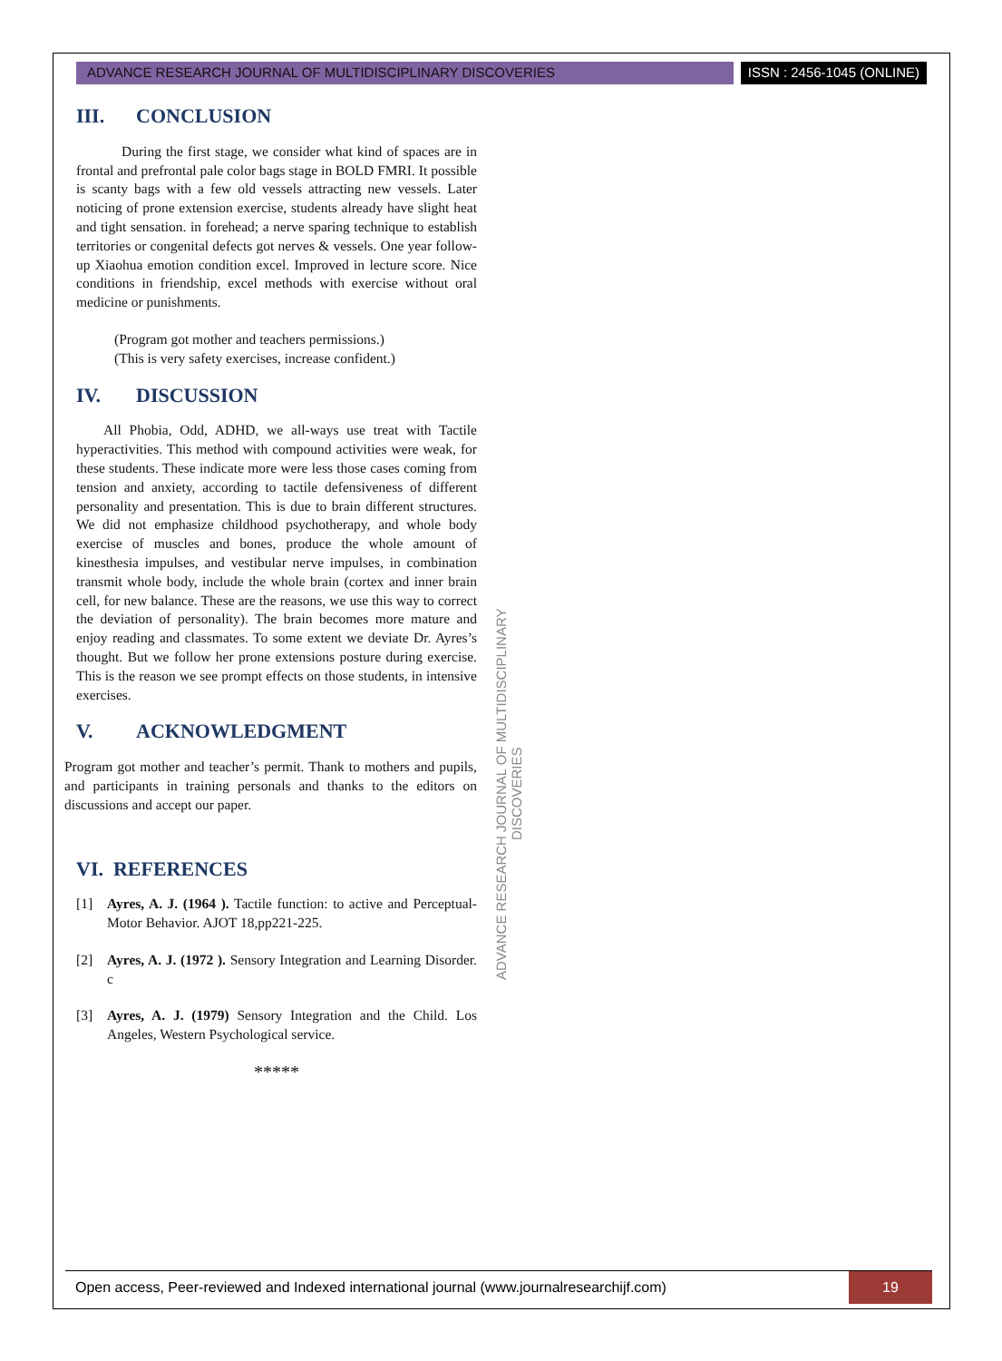ADVANCE RESEARCH JOURNAL OF MULTIDISCIPLINARY DISCOVERIES
ISSN : 2456-1045 (ONLINE)
III. CONCLUSION
During the first stage, we consider what kind of spaces are in frontal and prefrontal pale color bags stage in BOLD FMRI. It possible is scanty bags with a few old vessels attracting new vessels. Later noticing of prone extension exercise, students already have slight heat and tight sensation. in forehead; a nerve sparing technique to establish territories or congenital defects got nerves & vessels. One year follow-up Xiaohua emotion condition excel. Improved in lecture score. Nice conditions in friendship, excel methods with exercise without oral medicine or punishments.
(Program got mother and teachers permissions.)
(This is very safety exercises, increase confident.)
IV. DISCUSSION
All Phobia, Odd, ADHD, we all-ways use treat with Tactile hyperactivities. This method with compound activities were weak, for these students. These indicate more were less those cases coming from tension and anxiety, according to tactile defensiveness of different personality and presentation. This is due to brain different structures. We did not emphasize childhood psychotherapy, and whole body exercise of muscles and bones, produce the whole amount of kinesthesia impulses, and vestibular nerve impulses, in combination transmit whole body, include the whole brain (cortex and inner brain cell, for new balance. These are the reasons, we use this way to correct the deviation of personality). The brain becomes more mature and enjoy reading and classmates. To some extent we deviate Dr. Ayres’s thought. But we follow her prone extensions posture during exercise. This is the reason we see prompt effects on those students, in intensive exercises.
V. ACKNOWLEDGMENT
Program got mother and teacher’s permit. Thank to mothers and pupils, and participants in training personals and thanks to the editors on discussions and accept our paper.
VI. REFERENCES
[1] Ayres, A. J. (1964 ). Tactile function: to active and Perceptual-Motor Behavior. AJOT 18,pp221-225.
[2] Ayres, A. J. (1972 ). Sensory Integration and Learning Disorder. c
[3] Ayres, A. J. (1979) Sensory Integration and the Child. Los Angeles, Western Psychological service.
*****
ADVANCE RESEARCH JOURNAL OF MULTIDISCIPLINARY DISCOVERIES
Open access, Peer-reviewed and Indexed international journal (www.journalresearchijf.com)
19